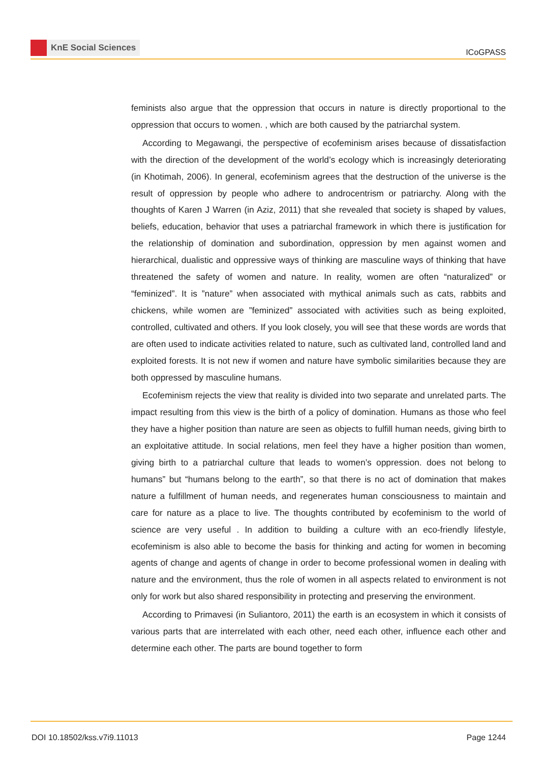KnE Social Sciences
ICoGPASS
feminists also argue that the oppression that occurs in nature is directly proportional to the oppression that occurs to women. , which are both caused by the patriarchal system.
According to Megawangi, the perspective of ecofeminism arises because of dissatisfaction with the direction of the development of the world’s ecology which is increasingly deteriorating (in Khotimah, 2006). In general, ecofeminism agrees that the destruction of the universe is the result of oppression by people who adhere to androcentrism or patriarchy. Along with the thoughts of Karen J Warren (in Aziz, 2011) that she revealed that society is shaped by values, beliefs, education, behavior that uses a patriarchal framework in which there is justification for the relationship of domination and subordination, oppression by men against women and hierarchical, dualistic and oppressive ways of thinking are masculine ways of thinking that have threatened the safety of women and nature. In reality, women are often “naturalized” or “feminized”. It is ”nature” when associated with mythical animals such as cats, rabbits and chickens, while women are ”feminized” associated with activities such as being exploited, controlled, cultivated and others. If you look closely, you will see that these words are words that are often used to indicate activities related to nature, such as cultivated land, controlled land and exploited forests. It is not new if women and nature have symbolic similarities because they are both oppressed by masculine humans.
Ecofeminism rejects the view that reality is divided into two separate and unrelated parts. The impact resulting from this view is the birth of a policy of domination. Humans as those who feel they have a higher position than nature are seen as objects to fulfill human needs, giving birth to an exploitative attitude. In social relations, men feel they have a higher position than women, giving birth to a patriarchal culture that leads to women’s oppression. does not belong to humans” but “humans belong to the earth”, so that there is no act of domination that makes nature a fulfillment of human needs, and regenerates human consciousness to maintain and care for nature as a place to live. The thoughts contributed by ecofeminism to the world of science are very useful . In addition to building a culture with an eco-friendly lifestyle, ecofeminism is also able to become the basis for thinking and acting for women in becoming agents of change and agents of change in order to become professional women in dealing with nature and the environment, thus the role of women in all aspects related to environment is not only for work but also shared responsibility in protecting and preserving the environment.
According to Primavesi (in Suliantoro, 2011) the earth is an ecosystem in which it consists of various parts that are interrelated with each other, need each other, influence each other and determine each other. The parts are bound together to form
DOI 10.18502/kss.v7i9.11013 Page 1244